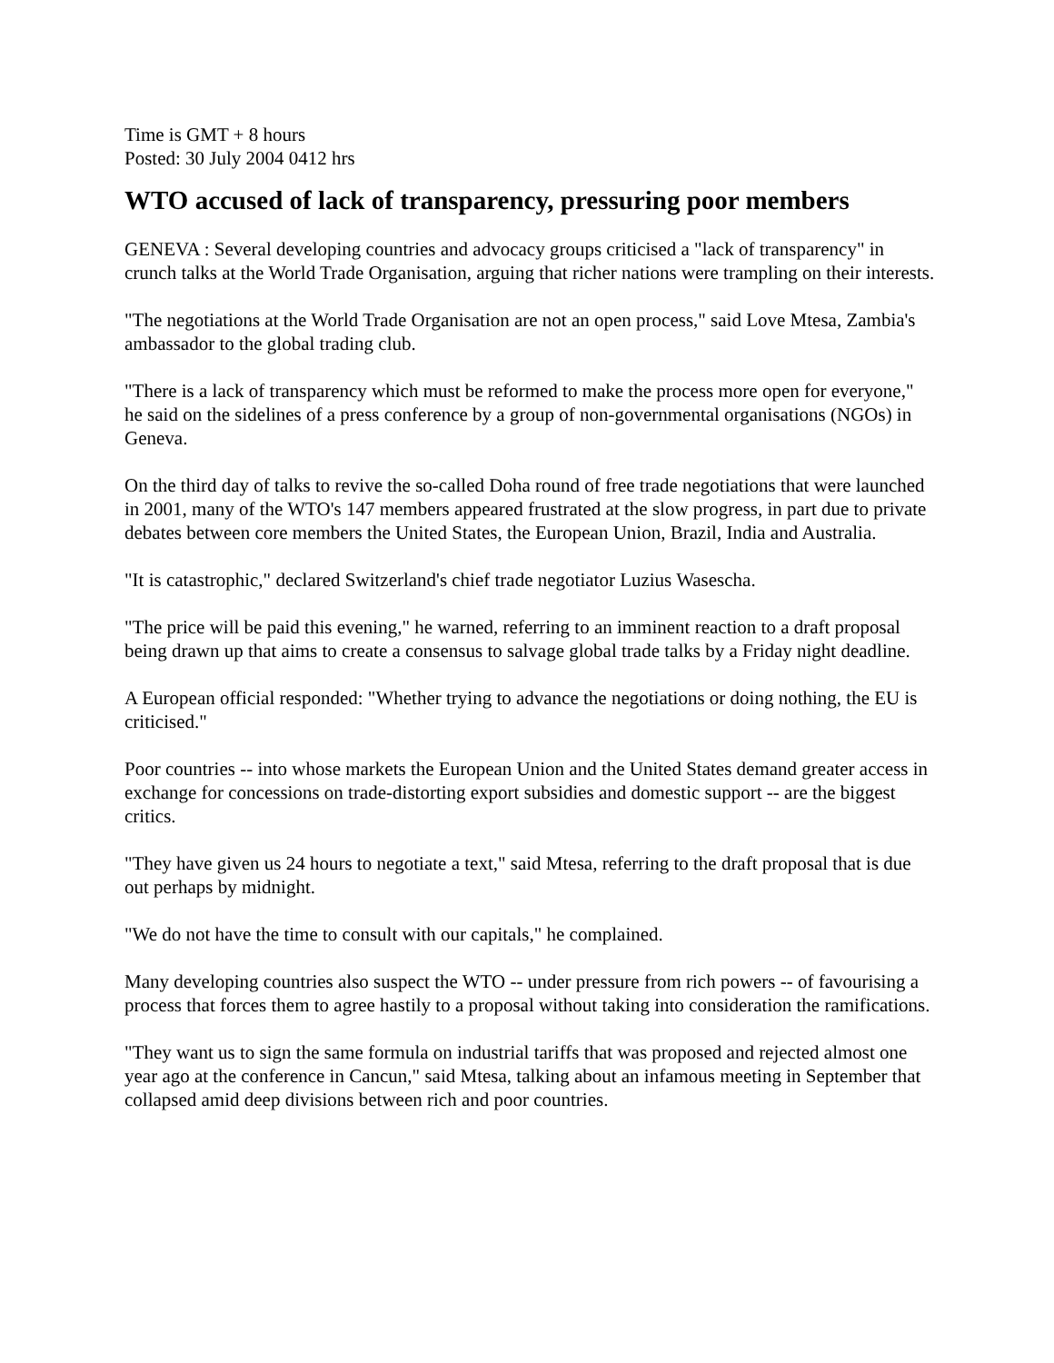Time is GMT + 8 hours
Posted: 30 July 2004 0412 hrs
WTO accused of lack of transparency, pressuring poor members
GENEVA : Several developing countries and advocacy groups criticised a "lack of transparency" in crunch talks at the World Trade Organisation, arguing that richer nations were trampling on their interests.
"The negotiations at the World Trade Organisation are not an open process," said Love Mtesa, Zambia's ambassador to the global trading club.
"There is a lack of transparency which must be reformed to make the process more open for everyone," he said on the sidelines of a press conference by a group of non-governmental organisations (NGOs) in Geneva.
On the third day of talks to revive the so-called Doha round of free trade negotiations that were launched in 2001, many of the WTO's 147 members appeared frustrated at the slow progress, in part due to private debates between core members the United States, the European Union, Brazil, India and Australia.
"It is catastrophic," declared Switzerland's chief trade negotiator Luzius Wasescha.
"The price will be paid this evening," he warned, referring to an imminent reaction to a draft proposal being drawn up that aims to create a consensus to salvage global trade talks by a Friday night deadline.
A European official responded: "Whether trying to advance the negotiations or doing nothing, the EU is criticised."
Poor countries -- into whose markets the European Union and the United States demand greater access in exchange for concessions on trade-distorting export subsidies and domestic support -- are the biggest critics.
"They have given us 24 hours to negotiate a text," said Mtesa, referring to the draft proposal that is due out perhaps by midnight.
"We do not have the time to consult with our capitals," he complained.
Many developing countries also suspect the WTO -- under pressure from rich powers -- of favourising a process that forces them to agree hastily to a proposal without taking into consideration the ramifications.
"They want us to sign the same formula on industrial tariffs that was proposed and rejected almost one year ago at the conference in Cancun," said Mtesa, talking about an infamous meeting in September that collapsed amid deep divisions between rich and poor countries.